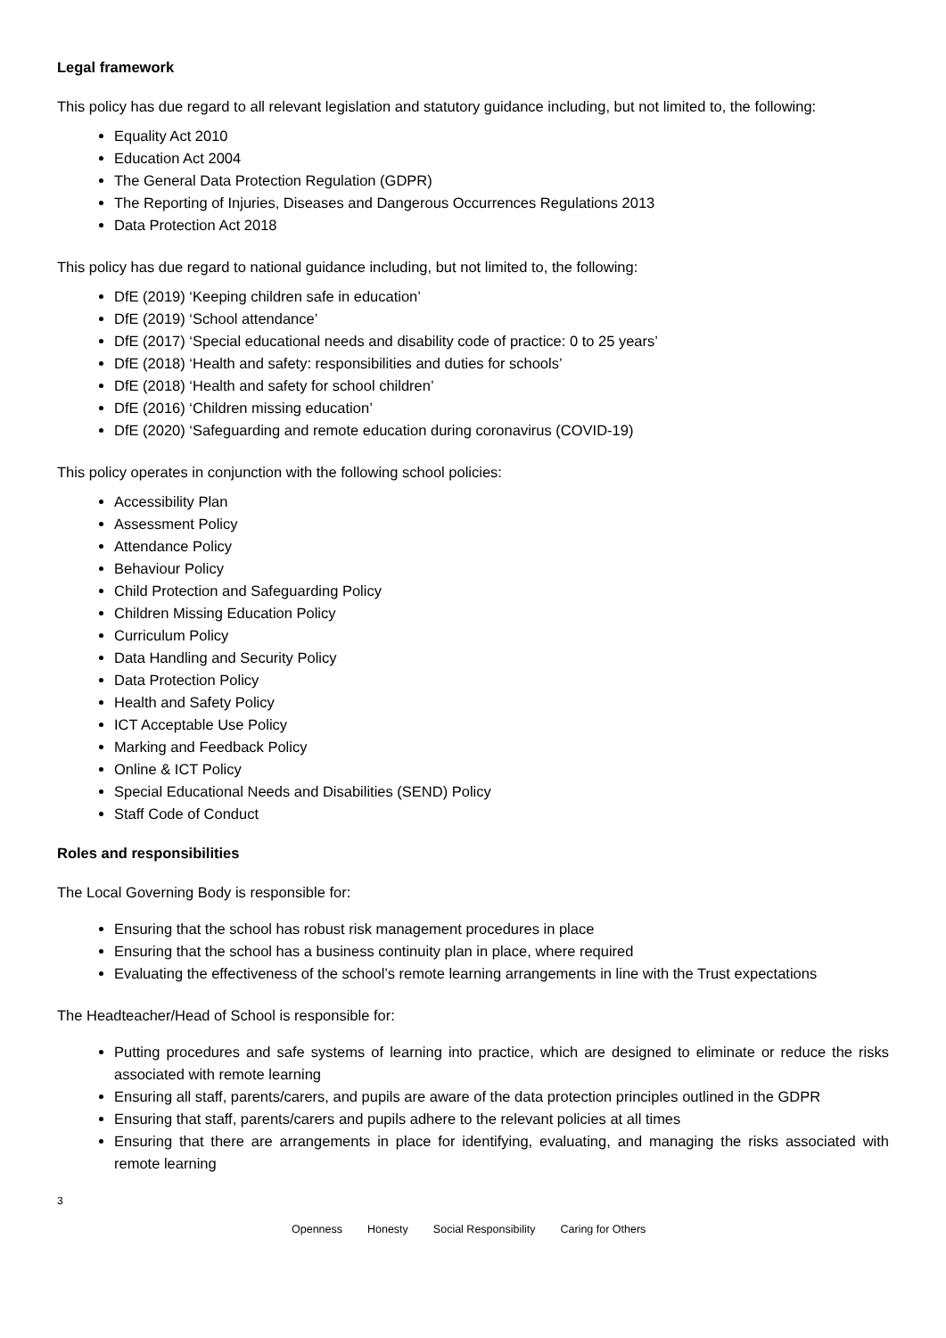Legal framework
This policy has due regard to all relevant legislation and statutory guidance including, but not limited to, the following:
Equality Act 2010
Education Act 2004
The General Data Protection Regulation (GDPR)
The Reporting of Injuries, Diseases and Dangerous Occurrences Regulations 2013
Data Protection Act 2018
This policy has due regard to national guidance including, but not limited to, the following:
DfE (2019) ‘Keeping children safe in education’
DfE (2019) ‘School attendance’
DfE (2017) ‘Special educational needs and disability code of practice: 0 to 25 years’
DfE (2018) ‘Health and safety: responsibilities and duties for schools’
DfE (2018) ‘Health and safety for school children’
DfE (2016) ‘Children missing education’
DfE (2020) ‘Safeguarding and remote education during coronavirus (COVID-19)
This policy operates in conjunction with the following school policies:
Accessibility Plan
Assessment Policy
Attendance Policy
Behaviour Policy
Child Protection and Safeguarding Policy
Children Missing Education Policy
Curriculum Policy
Data Handling and Security Policy
Data Protection Policy
Health and Safety Policy
ICT Acceptable Use Policy
Marking and Feedback Policy
Online & ICT Policy
Special Educational Needs and Disabilities (SEND) Policy
Staff Code of Conduct
Roles and responsibilities
The Local Governing Body is responsible for:
Ensuring that the school has robust risk management procedures in place
Ensuring that the school has a business continuity plan in place, where required
Evaluating the effectiveness of the school’s remote learning arrangements in line with the Trust expectations
The Headteacher/Head of School is responsible for:
Putting procedures and safe systems of learning into practice, which are designed to eliminate or reduce the risks associated with remote learning
Ensuring all staff, parents/carers, and pupils are aware of the data protection principles outlined in the GDPR
Ensuring that staff, parents/carers and pupils adhere to the relevant policies at all times
Ensuring that there are arrangements in place for identifying, evaluating, and managing the risks associated with remote learning
3
Openness Honesty Social Responsibility Caring for Others